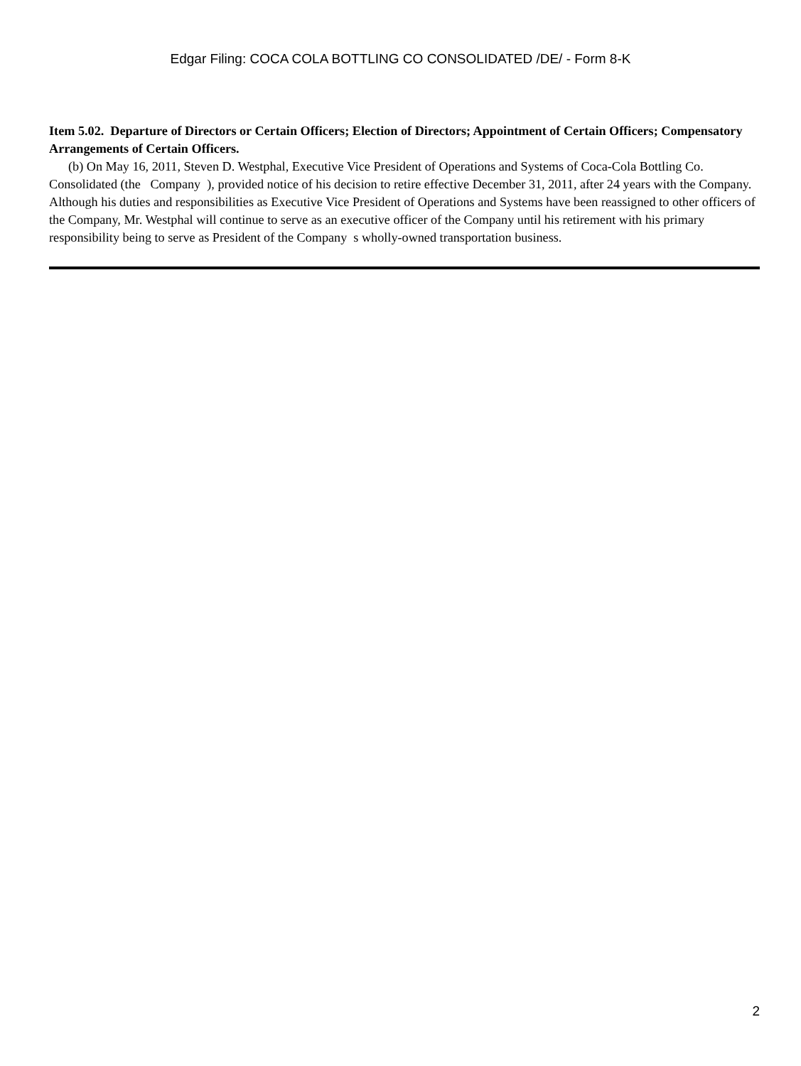Edgar Filing: COCA COLA BOTTLING CO CONSOLIDATED /DE/ - Form 8-K
Item 5.02. Departure of Directors or Certain Officers; Election of Directors; Appointment of Certain Officers; Compensatory Arrangements of Certain Officers.
(b) On May 16, 2011, Steven D. Westphal, Executive Vice President of Operations and Systems of Coca-Cola Bottling Co. Consolidated (the Company ), provided notice of his decision to retire effective December 31, 2011, after 24 years with the Company. Although his duties and responsibilities as Executive Vice President of Operations and Systems have been reassigned to other officers of the Company, Mr. Westphal will continue to serve as an executive officer of the Company until his retirement with his primary responsibility being to serve as President of the Company s wholly-owned transportation business.
2